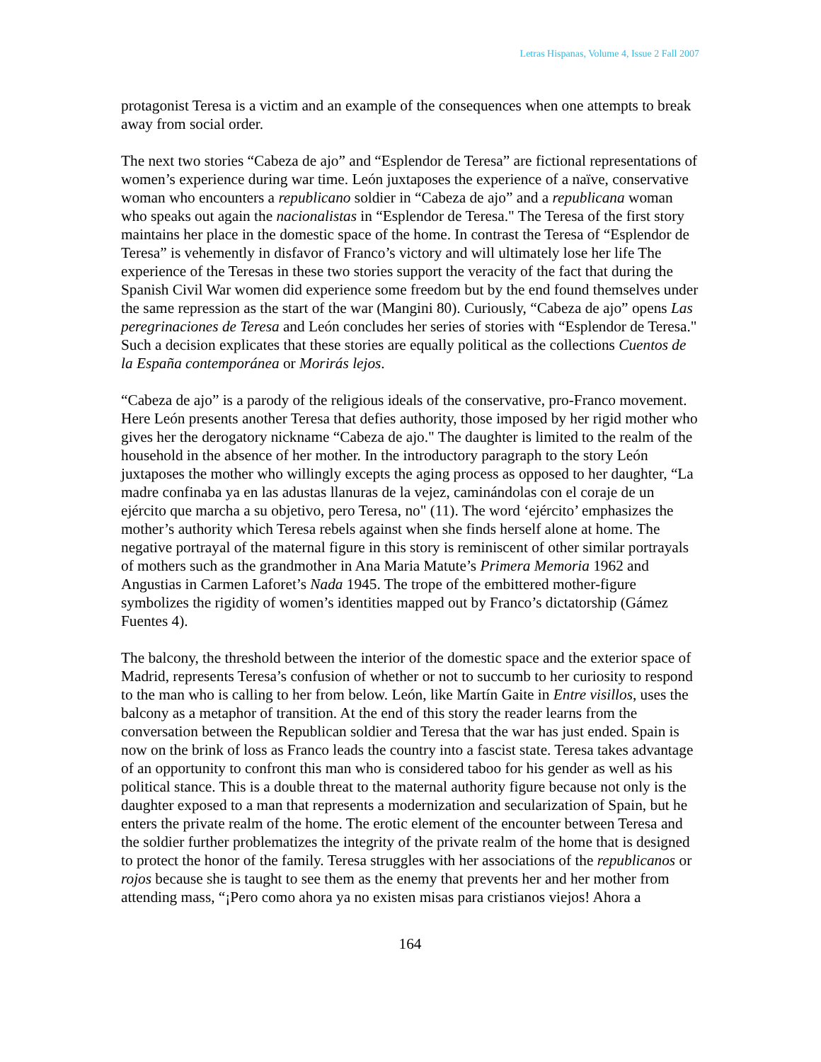Letras Hispanas, Volume 4, Issue 2 Fall 2007
protagonist Teresa is a victim and an example of the consequences when one attempts to break away from social order.
The next two stories “Cabeza de ajo” and “Esplendor de Teresa” are fictional representations of women’s experience during war time. León juxtaposes the experience of a naïve, conservative woman who encounters a republicano soldier in “Cabeza de ajo” and a republicana woman who speaks out again the nacionalistas in “Esplendor de Teresa." The Teresa of the first story maintains her place in the domestic space of the home. In contrast the Teresa of “Esplendor de Teresa” is vehemently in disfavor of Franco’s victory and will ultimately lose her life The experience of the Teresas in these two stories support the veracity of the fact that during the Spanish Civil War women did experience some freedom but by the end found themselves under the same repression as the start of the war (Mangini 80). Curiously, “Cabeza de ajo” opens Las peregrinaciones de Teresa and León concludes her series of stories with “Esplendor de Teresa." Such a decision explicates that these stories are equally political as the collections Cuentos de la España contemporánea or Morirás lejos.
“Cabeza de ajo” is a parody of the religious ideals of the conservative, pro-Franco movement. Here León presents another Teresa that defies authority, those imposed by her rigid mother who gives her the derogatory nickname “Cabeza de ajo." The daughter is limited to the realm of the household in the absence of her mother. In the introductory paragraph to the story León juxtaposes the mother who willingly excepts the aging process as opposed to her daughter, “La madre confinaba ya en las adustas llanuras de la vejez, caminándolas con el coraje de un ejército que marcha a su objetivo, pero Teresa, no" (11). The word ‘ejército’ emphasizes the mother’s authority which Teresa rebels against when she finds herself alone at home. The negative portrayal of the maternal figure in this story is reminiscent of other similar portrayals of mothers such as the grandmother in Ana Maria Matute’s Primera Memoria 1962 and Angustias in Carmen Laforet’s Nada 1945. The trope of the embittered mother-figure symbolizes the rigidity of women’s identities mapped out by Franco’s dictatorship (Gámez Fuentes 4).
The balcony, the threshold between the interior of the domestic space and the exterior space of Madrid, represents Teresa’s confusion of whether or not to succumb to her curiosity to respond to the man who is calling to her from below. León, like Martín Gaite in Entre visillos, uses the balcony as a metaphor of transition. At the end of this story the reader learns from the conversation between the Republican soldier and Teresa that the war has just ended. Spain is now on the brink of loss as Franco leads the country into a fascist state. Teresa takes advantage of an opportunity to confront this man who is considered taboo for his gender as well as his political stance. This is a double threat to the maternal authority figure because not only is the daughter exposed to a man that represents a modernization and secularization of Spain, but he enters the private realm of the home. The erotic element of the encounter between Teresa and the soldier further problematizes the integrity of the private realm of the home that is designed to protect the honor of the family. Teresa struggles with her associations of the republicanos or rojos because she is taught to see them as the enemy that prevents her and her mother from attending mass, “¡Pero como ahora ya no existen misas para cristianos viejos! Ahora a
164